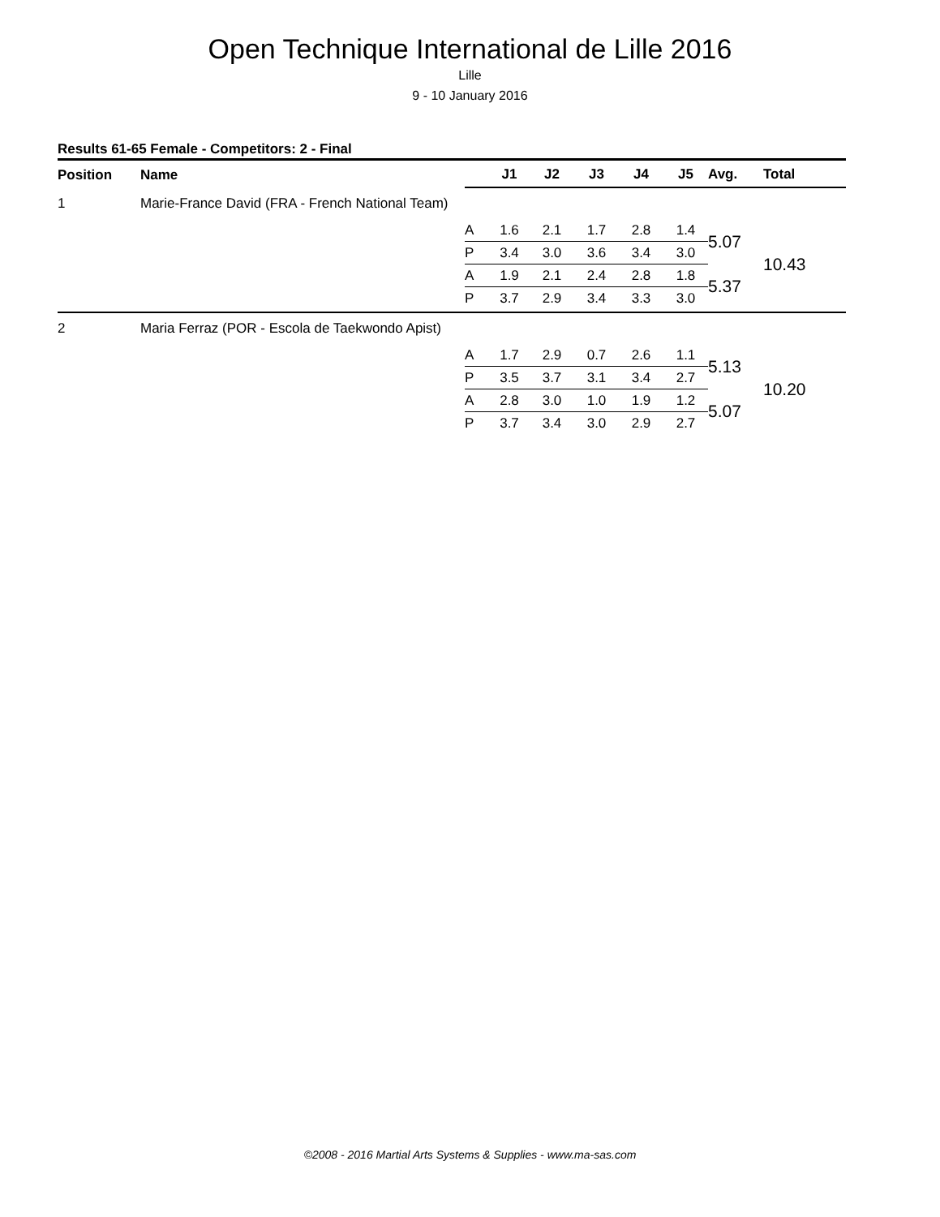Open Technique International de Lille 2016
Lille
9 - 10 January 2016
Results 61-65 Female - Competitors: 2 - Final
| Position | Name | | J1 | J2 | J3 | J4 | J5 | Avg. | Total |
| --- | --- | --- | --- | --- | --- | --- | --- | --- | --- |
| 1 | Marie-France David (FRA - French National Team) | | | | | | | | |
| | | A | 1.6 | 2.1 | 1.7 | 2.8 | 1.4 | 5.07 | 10.43 |
| | | P | 3.4 | 3.0 | 3.6 | 3.4 | 3.0 | | |
| | | A | 1.9 | 2.1 | 2.4 | 2.8 | 1.8 | 5.37 | |
| | | P | 3.7 | 2.9 | 3.4 | 3.3 | 3.0 | | |
| 2 | Maria Ferraz (POR - Escola de Taekwondo Apist) | | | | | | | | |
| | | A | 1.7 | 2.9 | 0.7 | 2.6 | 1.1 | 5.13 | 10.20 |
| | | P | 3.5 | 3.7 | 3.1 | 3.4 | 2.7 | | |
| | | A | 2.8 | 3.0 | 1.0 | 1.9 | 1.2 | 5.07 | |
| | | P | 3.7 | 3.4 | 3.0 | 2.9 | 2.7 | | |
©2008 - 2016 Martial Arts Systems & Supplies - www.ma-sas.com